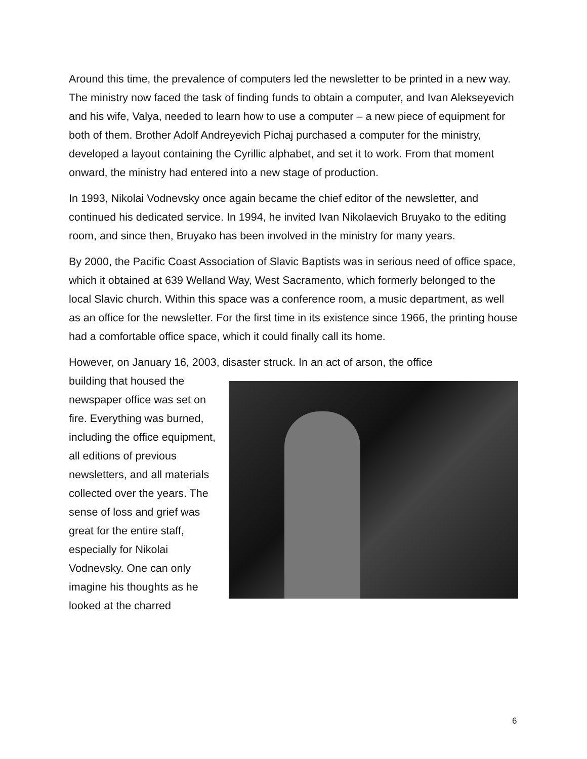Around this time, the prevalence of computers led the newsletter to be printed in a new way. The ministry now faced the task of finding funds to obtain a computer, and Ivan Alekseyevich and his wife, Valya, needed to learn how to use a computer – a new piece of equipment for both of them. Brother Adolf Andreyevich Pichaj purchased a computer for the ministry, developed a layout containing the Cyrillic alphabet, and set it to work. From that moment onward, the ministry had entered into a new stage of production.
In 1993, Nikolai Vodnevsky once again became the chief editor of the newsletter, and continued his dedicated service. In 1994, he invited Ivan Nikolaevich Bruyako to the editing room, and since then, Bruyako has been involved in the ministry for many years.
By 2000, the Pacific Coast Association of Slavic Baptists was in serious need of office space, which it obtained at 639 Welland Way, West Sacramento, which formerly belonged to the local Slavic church. Within this space was a conference room, a music department, as well as an office for the newsletter. For the first time in its existence since 1966, the printing house had a comfortable office space, which it could finally call its home.
However, on January 16, 2003, disaster struck. In an act of arson, the office
building that housed the newspaper office was set on fire. Everything was burned, including the office equipment, all editions of previous newsletters, and all materials collected over the years. The sense of loss and grief was great for the entire staff, especially for Nikolai Vodnevsky. One can only imagine his thoughts as he looked at the charred
6